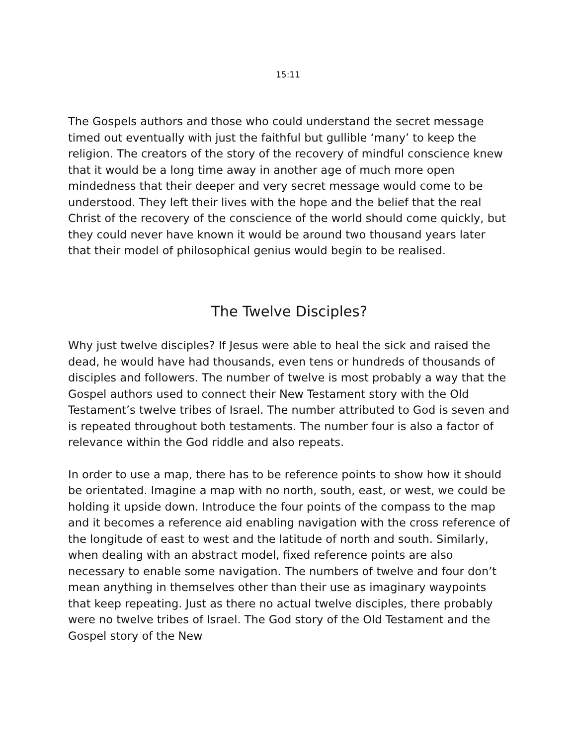15:11
The Gospels authors and those who could understand the secret message timed out eventually with just the faithful but gullible ‘many’ to keep the religion. The creators of the story of the recovery of mindful conscience knew that it would be a long time away in another age of much more open mindedness that their deeper and very secret message would come to be understood. They left their lives with the hope and the belief that the real Christ of the recovery of the conscience of the world should come quickly, but they could never have known it would be around two thousand years later that their model of philosophical genius would begin to be realised.
The Twelve Disciples?
Why just twelve disciples? If Jesus were able to heal the sick and raised the dead, he would have had thousands, even tens or hundreds of thousands of disciples and followers. The number of twelve is most probably a way that the Gospel authors used to connect their New Testament story with the Old Testament’s twelve tribes of Israel. The number attributed to God is seven and is repeated throughout both testaments. The number four is also a factor of relevance within the God riddle and also repeats.
In order to use a map, there has to be reference points to show how it should be orientated. Imagine a map with no north, south, east, or west, we could be holding it upside down. Introduce the four points of the compass to the map and it becomes a reference aid enabling navigation with the cross reference of the longitude of east to west and the latitude of north and south. Similarly, when dealing with an abstract model, fixed reference points are also necessary to enable some navigation. The numbers of twelve and four don’t mean anything in themselves other than their use as imaginary waypoints that keep repeating. Just as there no actual twelve disciples, there probably were no twelve tribes of Israel. The God story of the Old Testament and the Gospel story of the New